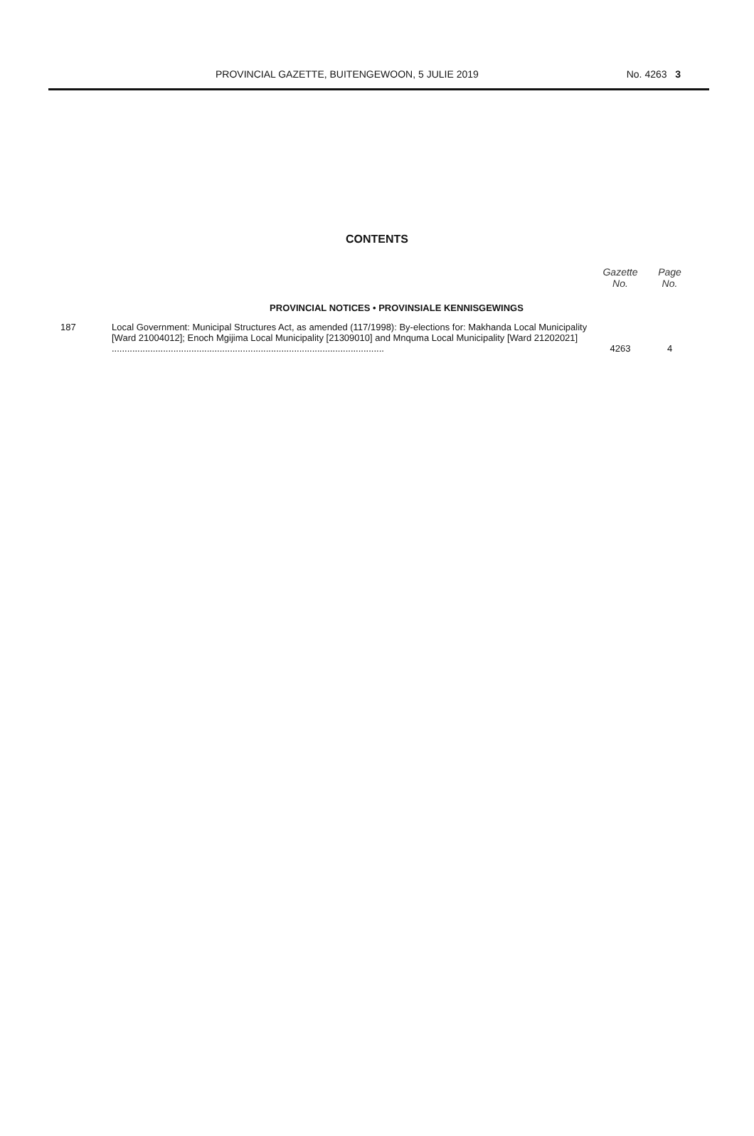PROVINCIAL GAZETTE, BUITENGEWOON, 5 JULIE 2019 No. 4263 3
CONTENTS
| | | Gazette No. | Page No. |
| --- | --- | --- | --- |
| PROVINCIAL NOTICES • PROVINSIALE KENNISGEWINGS | | | |
| 187 | Local Government: Municipal Structures Act, as amended (117/1998): By-elections for: Makhanda Local Municipality [Ward 21004012]; Enoch Mgijima Local Municipality [21309010] and Mnquma Local Municipality [Ward 21202021] .......................................................................................................... | 4263 | 4 |